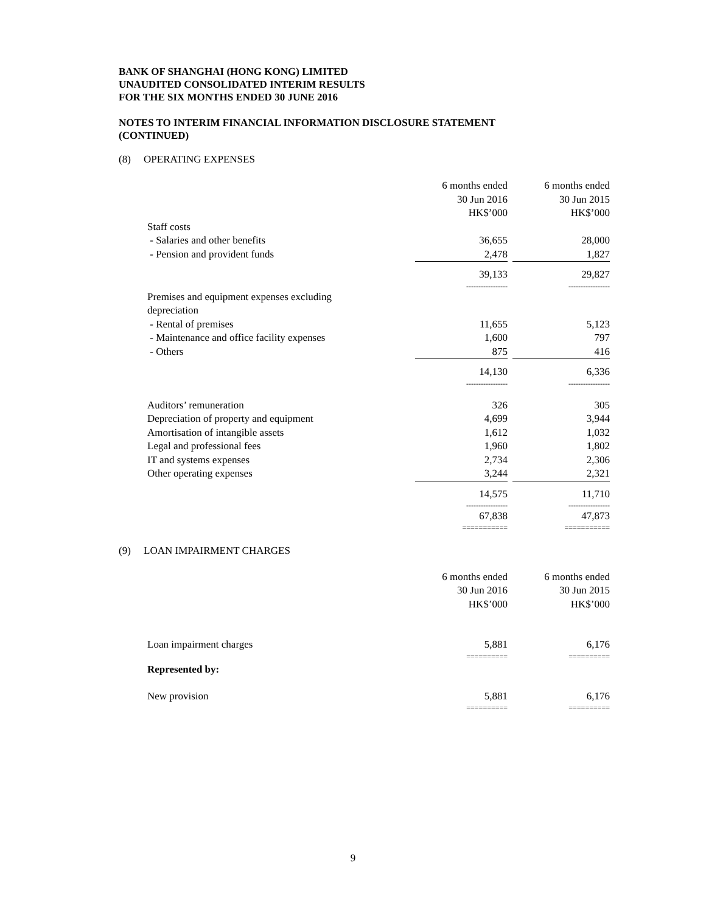BANK OF SHANGHAI (HONG KONG) LIMITED
UNAUDITED CONSOLIDATED INTERIM RESULTS
FOR THE SIX MONTHS ENDED 30 JUNE 2016
NOTES TO INTERIM FINANCIAL INFORMATION DISCLOSURE STATEMENT
(CONTINUED)
(8) OPERATING EXPENSES
| | 6 months ended 30 Jun 2016 HK$’000 | | 6 months ended 30 Jun 2015 HK$’000 |
| Staff costs | | | |
| - Salaries and other benefits | 36,655 | | 28,000 |
| - Pension and provident funds | 2,478 | | 1,827 |
| | 39,133 | | 29,827 |
| | ----------------- | | ----------------- |
| Premises and equipment expenses excluding depreciation | | | |
| - Rental of premises | 11,655 | | 5,123 |
| - Maintenance and office facility expenses | 1,600 | | 797 |
| - Others | 875 | | 416 |
| | 14,130 | | 6,336 |
| | ----------------- | | ----------------- |
| Auditors’ remuneration | 326 | | 305 |
| Depreciation of property and equipment | 4,699 | | 3,944 |
| Amortisation of intangible assets | 1,612 | | 1,032 |
| Legal and professional fees | 1,960 | | 1,802 |
| IT and systems expenses | 2,734 | | 2,306 |
| Other operating expenses | 3,244 | | 2,321 |
| | 14,575 | | 11,710 |
| | ----------------- | | ----------------- |
| | 67,838 | | 47,873 |
| | =========== | | =========== |
(9) LOAN IMPAIRMENT CHARGES
| | 6 months ended 30 Jun 2016 HK$’000 | | 6 months ended 30 Jun 2015 HK$’000 |
| Loan impairment charges | 5,881 | | 6,176 |
| | ========== | | ========== |
| Represented by: | | | |
| New provision | 5,881 | | 6,176 |
| | ========== | | ========== |
9